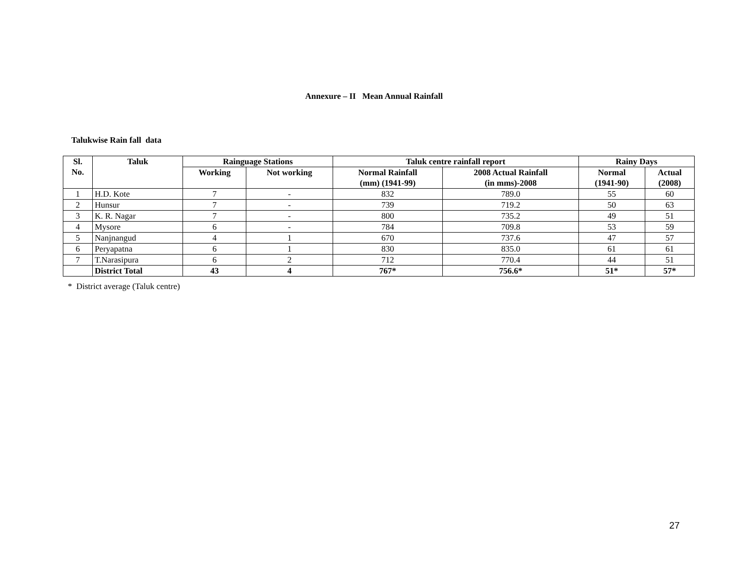Annexure – II Mean Annual Rainfall
Talukwise Rain fall data
| Sl. No. | Taluk | Rainguage Stations | | Taluk centre rainfall report | | Rainy Days | |
| --- | --- | --- | --- | --- | --- | --- | --- |
| | | Working | Not working | Normal Rainfall (mm) (1941-99) | 2008 Actual Rainfall (in mms)-2008 | Normal (1941-90) | Actual (2008) |
| 1 | H.D. Kote | 7 | - | 832 | 789.0 | 55 | 60 |
| 2 | Hunsur | 7 | - | 739 | 719.2 | 50 | 63 |
| 3 | K. R. Nagar | 7 | - | 800 | 735.2 | 49 | 51 |
| 4 | Mysore | 6 | - | 784 | 709.8 | 53 | 59 |
| 5 | Nanjnangud | 4 | 1 | 670 | 737.6 | 47 | 57 |
| 6 | Peryapatna | 6 | 1 | 830 | 835.0 | 61 | 61 |
| 7 | T.Narasipura | 6 | 2 | 712 | 770.4 | 44 | 51 |
| | District Total | 43 | 4 | 767* | 756.6* | 51* | 57* |
* District average (Taluk centre)
27